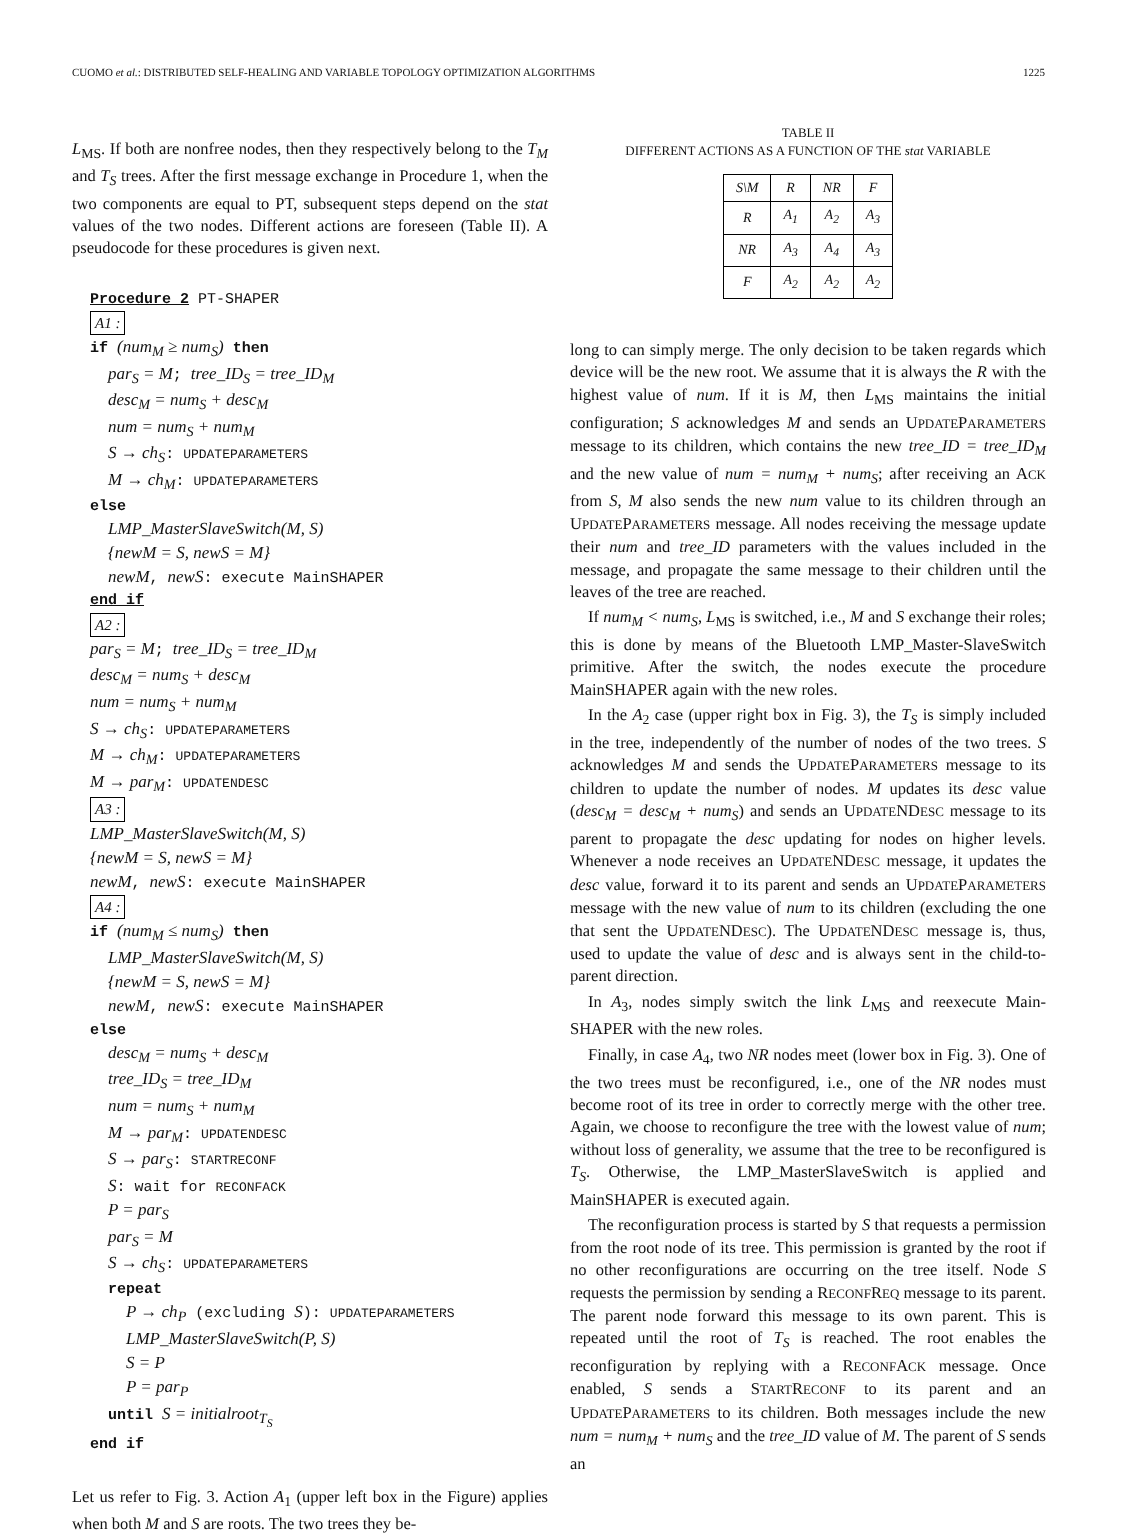CUOMO et al.: DISTRIBUTED SELF-HEALING AND VARIABLE TOPOLOGY OPTIMIZATION ALGORITHMS 1225
L<sub>MS</sub>. If both are nonfree nodes, then they respectively belong to the T<sub>M</sub> and T<sub>S</sub> trees. After the first message exchange in Procedure 1, when the two components are equal to PT, subsequent steps depend on the stat values of the two nodes. Different actions are foreseen (Table II). A pseudocode for these procedures is given next.
Procedure 2 PT-SHAPER
A1 :
if (num<sub>M</sub> ≥ num<sub>S</sub>) then
par<sub>S</sub> = M; tree_ID<sub>S</sub> = tree_ID<sub>M</sub>
desc<sub>M</sub> = num<sub>S</sub> + desc<sub>M</sub>
num = num<sub>S</sub> + num<sub>M</sub>
S → ch<sub>S</sub>: UPDATEPARAMETERS
M → ch<sub>M</sub>: UPDATEPARAMETERS
else
LMP_MasterSlaveSwitch(M, S)
{newM = S, newS = M}
newM, newS: execute MainSHAPER
end if
A2 :
par<sub>S</sub> = M; tree_ID<sub>S</sub> = tree_ID<sub>M</sub>
desc<sub>M</sub> = num<sub>S</sub> + desc<sub>M</sub>
num = num<sub>S</sub> + num<sub>M</sub>
S → ch<sub>S</sub>: UPDATEPARAMETERS
M → ch<sub>M</sub>: UPDATEPARAMETERS
M → par<sub>M</sub>: UPDATENDESC
A3 :
LMP_MasterSlaveSwitch(M, S)
{newM = S, newS = M}
newM, newS: execute MainSHAPER
A4 :
if (num<sub>M</sub> ≤ num<sub>S</sub>) then
LMP_MasterSlaveSwitch(M, S)
{newM = S, newS = M}
newM, newS: execute MainSHAPER
else
desc<sub>M</sub> = num<sub>S</sub> + desc<sub>M</sub>
tree_ID<sub>S</sub> = tree_ID<sub>M</sub>
num = num<sub>S</sub> + num<sub>M</sub>
M → par<sub>M</sub>: UPDATENDESC
S → par<sub>S</sub>: STARTRECONF
S: wait for RECONFACK
P = par<sub>S</sub>
par<sub>S</sub> = M
S → ch<sub>S</sub>: UPDATEPARAMETERS
repeat
P → ch<sub>P</sub> (excluding S): UPDATEPARAMETERS
LMP_MasterSlaveSwitch(P, S)
S = P
P = par<sub>P</sub>
until S = initialroot<sub>T<sub>S</sub></sub>
end if
Let us refer to Fig. 3. Action A<sub>1</sub> (upper left box in the Figure) applies when both M and S are roots. The two trees they be-
TABLE II
DIFFERENT ACTIONS AS A FUNCTION OF THE stat VARIABLE
| S\M | R | NR | F |
| --- | --- | --- | --- |
| R | A<sub>1</sub> | A<sub>2</sub> | A<sub>3</sub> |
| NR | A<sub>3</sub> | A<sub>4</sub> | A<sub>3</sub> |
| F | A<sub>2</sub> | A<sub>2</sub> | A<sub>2</sub> |
long to can simply merge. The only decision to be taken regards which device will be the new root. We assume that it is always the R with the highest value of num. If it is M, then L<sub>MS</sub> maintains the initial configuration; S acknowledges M and sends an UPDATEPARAMETERS message to its children, which contains the new tree_ID = tree_ID<sub>M</sub> and the new value of num = num<sub>M</sub> + num<sub>S</sub>; after receiving an ACK from S, M also sends the new num value to its children through an UPDATEPARAMETERS message. All nodes receiving the message update their num and tree_ID parameters with the values included in the message, and propagate the same message to their children until the leaves of the tree are reached.
If num<sub>M</sub> < num<sub>S</sub>, L<sub>MS</sub> is switched, i.e., M and S exchange their roles; this is done by means of the Bluetooth LMP_Master-SlaveSwitch primitive. After the switch, the nodes execute the procedure MainSHAPER again with the new roles.
In the A<sub>2</sub> case (upper right box in Fig. 3), the T<sub>S</sub> is simply included in the tree, independently of the number of nodes of the two trees. S acknowledges M and sends the UPDATEPARAMETERS message to its children to update the number of nodes. M updates its desc value (desc<sub>M</sub> = desc<sub>M</sub> + num<sub>S</sub>) and sends an UPDATENDESC message to its parent to propagate the desc updating for nodes on higher levels. Whenever a node receives an UPDATENDESC message, it updates the desc value, forward it to its parent and sends an UPDATEPARAMETERS message with the new value of num to its children (excluding the one that sent the UPDATENDESC). The UPDATENDESC message is, thus, used to update the value of desc and is always sent in the child-to-parent direction.
In A<sub>3</sub>, nodes simply switch the link L<sub>MS</sub> and reexecute Main-SHAPER with the new roles.
Finally, in case A<sub>4</sub>, two NR nodes meet (lower box in Fig. 3). One of the two trees must be reconfigured, i.e., one of the NR nodes must become root of its tree in order to correctly merge with the other tree. Again, we choose to reconfigure the tree with the lowest value of num; without loss of generality, we assume that the tree to be reconfigured is T<sub>S</sub>. Otherwise, the LMP_MasterSlaveSwitch is applied and MainSHAPER is executed again.
The reconfiguration process is started by S that requests a permission from the root node of its tree. This permission is granted by the root if no other reconfigurations are occurring on the tree itself. Node S requests the permission by sending a RECONFREQ message to its parent. The parent node forward this message to its own parent. This is repeated until the root of T<sub>S</sub> is reached. The root enables the reconfiguration by replying with a RECONFACK message. Once enabled, S sends a STARTRECONF to its parent and an UPDATEPARAMETERS to its children. Both messages include the new num = num<sub>M</sub> + num<sub>S</sub> and the tree_ID value of M. The parent of S sends an